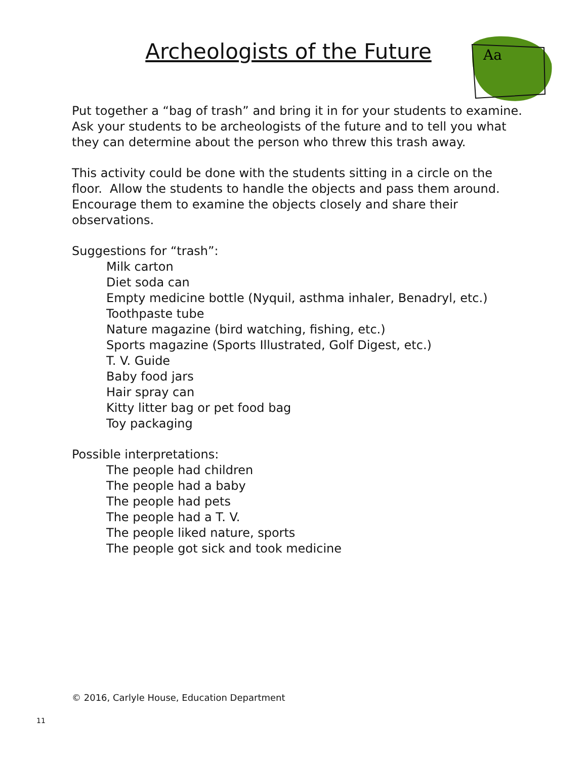Archeologists of the Future
Aa
Put together a “bag of trash” and bring it in for your students to examine. Ask your students to be archeologists of the future and to tell you what they can determine about the person who threw this trash away.
This activity could be done with the students sitting in a circle on the floor. Allow the students to handle the objects and pass them around. Encourage them to examine the objects closely and share their observations.
Suggestions for “trash”:
Milk carton
Diet soda can
Empty medicine bottle (Nyquil, asthma inhaler, Benadryl, etc.)
Toothpaste tube
Nature magazine (bird watching, fishing, etc.)
Sports magazine (Sports Illustrated, Golf Digest, etc.)
T. V. Guide
Baby food jars
Hair spray can
Kitty litter bag or pet food bag
Toy packaging
Possible interpretations:
The people had children
The people had a baby
The people had pets
The people had a T. V.
The people liked nature, sports
The people got sick and took medicine
© 2016, Carlyle House, Education Department
11